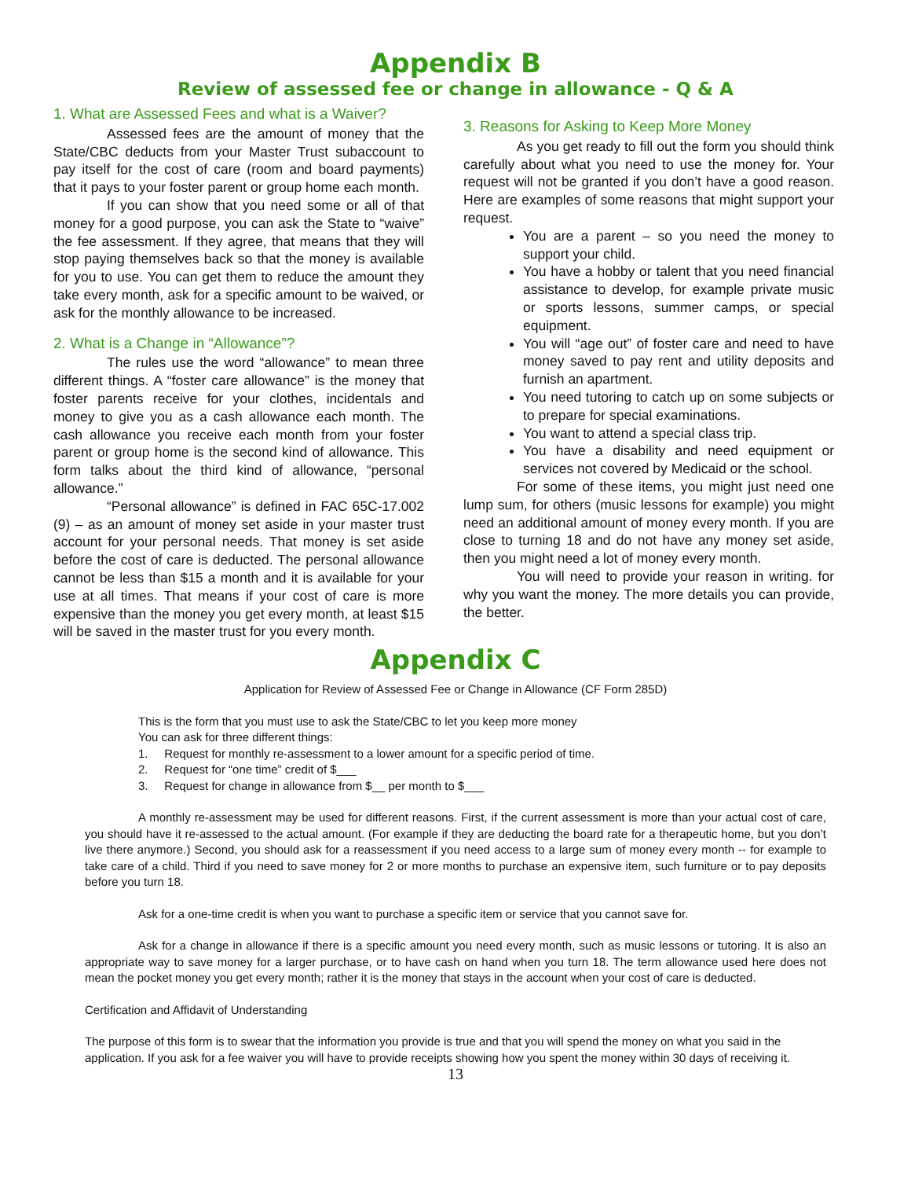Appendix B
Review of assessed fee or change in allowance - Q & A
1. What are Assessed Fees and what is a Waiver?
Assessed fees are the amount of money that the State/CBC deducts from your Master Trust subaccount to pay itself for the cost of care (room and board payments) that it pays to your foster parent or group home each month.
If you can show that you need some or all of that money for a good purpose, you can ask the State to “waive” the fee assessment. If they agree, that means that they will stop paying themselves back so that the money is available for you to use. You can get them to reduce the amount they take every month, ask for a specific amount to be waived, or ask for the monthly allowance to be increased.
2. What is a Change in “Allowance”?
The rules use the word “allowance” to mean three different things. A “foster care allowance” is the money that foster parents receive for your clothes, incidentals and money to give you as a cash allowance each month. The cash allowance you receive each month from your foster parent or group home is the second kind of allowance. This form talks about the third kind of allowance, “personal allowance.”
“Personal allowance” is defined in FAC 65C-17.002 (9) – as an amount of money set aside in your master trust account for your personal needs. That money is set aside before the cost of care is deducted. The personal allowance cannot be less than $15 a month and it is available for your use at all times. That means if your cost of care is more expensive than the money you get every month, at least $15 will be saved in the master trust for you every month.
3. Reasons for Asking to Keep More Money
As you get ready to fill out the form you should think carefully about what you need to use the money for. Your request will not be granted if you don’t have a good reason. Here are examples of some reasons that might support your request.
You are a parent – so you need the money to support your child.
You have a hobby or talent that you need financial assistance to develop, for example private music or sports lessons, summer camps, or special equipment.
You will “age out” of foster care and need to have money saved to pay rent and utility deposits and furnish an apartment.
You need tutoring to catch up on some subjects or to prepare for special examinations.
You want to attend a special class trip.
You have a disability and need equipment or services not covered by Medicaid or the school.
For some of these items, you might just need one lump sum, for others (music lessons for example) you might need an additional amount of money every month. If you are close to turning 18 and do not have any money set aside, then you might need a lot of money every month.
You will need to provide your reason in writing. for why you want the money. The more details you can provide, the better.
Appendix C
Application for Review of Assessed Fee or Change in Allowance (CF Form 285D)
This is the form that you must use to ask the State/CBC to let you keep more money
You can ask for three different things:
1. Request for monthly re-assessment to a lower amount for a specific period of time.
2. Request for “one time” credit of $___
3. Request for change in allowance from $__ per month to $___
A monthly re-assessment may be used for different reasons. First, if the current assessment is more than your actual cost of care, you should have it re-assessed to the actual amount. (For example if they are deducting the board rate for a therapeutic home, but you don’t live there anymore.) Second, you should ask for a reassessment if you need access to a large sum of money every month -- for example to take care of a child. Third if you need to save money for 2 or more months to purchase an expensive item, such furniture or to pay deposits before you turn 18.
Ask for a one-time credit is when you want to purchase a specific item or service that you cannot save for.
Ask for a change in allowance if there is a specific amount you need every month, such as music lessons or tutoring. It is also an appropriate way to save money for a larger purchase, or to have cash on hand when you turn 18. The term allowance used here does not mean the pocket money you get every month; rather it is the money that stays in the account when your cost of care is deducted.
Certification and Affidavit of Understanding
The purpose of this form is to swear that the information you provide is true and that you will spend the money on what you said in the application. If you ask for a fee waiver you will have to provide receipts showing how you spent the money within 30 days of receiving it.
13